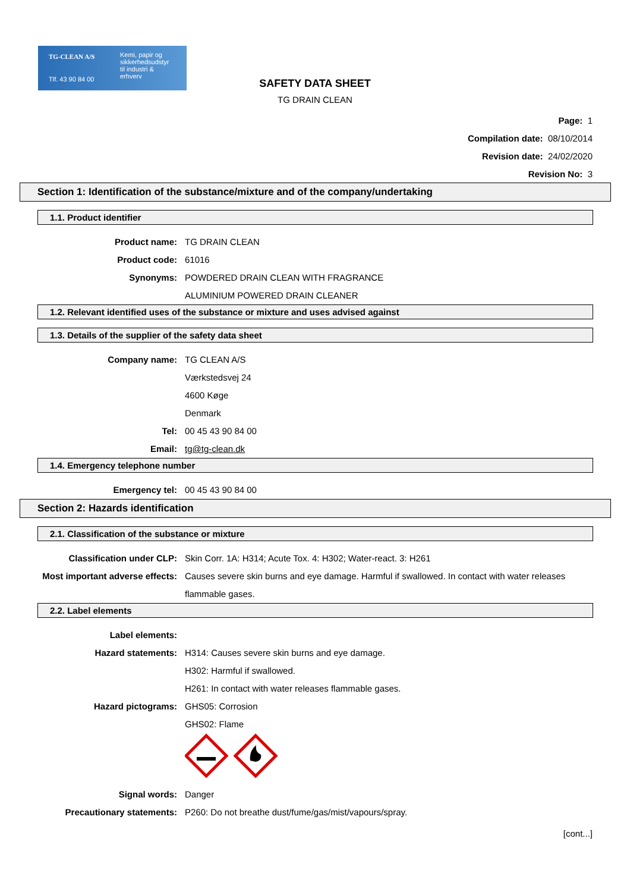TG-CLEAN A/S
Kemi, papir og
sikkerhedsudstyr
til industri &
erhverv
Tlf. 43 90 84 00
SAFETY DATA SHEET
TG DRAIN CLEAN
Page: 1
Compilation date: 08/10/2014
Revision date: 24/02/2020
Revision No: 3
Section 1: Identification of the substance/mixture and of the company/undertaking
1.1. Product identifier
Product name: TG DRAIN CLEAN
Product code: 61016
Synonyms: POWDERED DRAIN CLEAN WITH FRAGRANCE
ALUMINIUM POWERED DRAIN CLEANER
1.2. Relevant identified uses of the substance or mixture and uses advised against
1.3. Details of the supplier of the safety data sheet
Company name: TG CLEAN A/S
Værkstedsvej 24
4600 Køge
Denmark
Tel: 00 45 43 90 84 00
Email: tg@tg-clean.dk
1.4. Emergency telephone number
Emergency tel: 00 45 43 90 84 00
Section 2: Hazards identification
2.1. Classification of the substance or mixture
Classification under CLP: Skin Corr. 1A: H314; Acute Tox. 4: H302; Water-react. 3: H261
Most important adverse effects: Causes severe skin burns and eye damage. Harmful if swallowed. In contact with water releases flammable gases.
2.2. Label elements
Label elements:
Hazard statements: H314: Causes severe skin burns and eye damage.
H302: Harmful if swallowed.
H261: In contact with water releases flammable gases.
Hazard pictograms: GHS05: Corrosion
GHS02: Flame
Signal words: Danger
Precautionary statements: P260: Do not breathe dust/fume/gas/mist/vapours/spray.
[cont...]